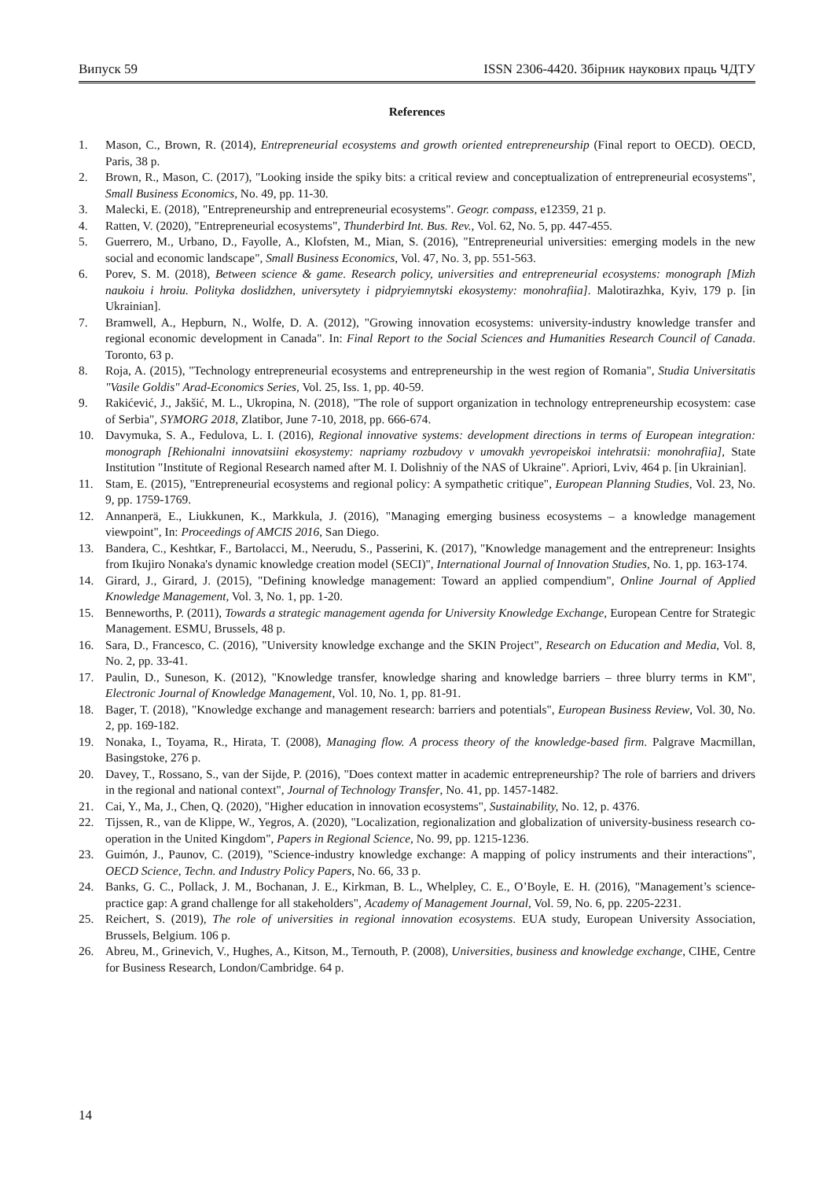Випуск 59 ISSN 2306-4420. Збірник наукових праць ЧДТУ
References
1. Mason, C., Brown, R. (2014), Entrepreneurial ecosystems and growth oriented entrepreneurship (Final report to OECD). OECD, Paris, 38 p.
2. Brown, R., Mason, C. (2017), "Looking inside the spiky bits: a critical review and conceptualization of entrepreneurial ecosystems", Small Business Economics, No. 49, pp. 11-30.
3. Malecki, E. (2018), "Entrepreneurship and entrepreneurial ecosystems". Geogr. compass, e12359, 21 p.
4. Ratten, V. (2020), "Entrepreneurial ecosystems", Thunderbird Int. Bus. Rev., Vol. 62, No. 5, pp. 447-455.
5. Guerrero, M., Urbano, D., Fayolle, A., Klofsten, M., Mian, S. (2016), "Entrepreneurial universities: emerging models in the new social and economic landscape", Small Business Economics, Vol. 47, No. 3, pp. 551-563.
6. Porev, S. M. (2018), Between science & game. Research policy, universities and entrepreneurial ecosystems: monograph [Mizh naukoiu i hroiu. Polityka doslidzhen, universytety i pidpryiemnytski ekosystemy: monohrafiia]. Malotirazhka, Kyiv, 179 p. [in Ukrainian].
7. Bramwell, A., Hepburn, N., Wolfe, D. A. (2012), "Growing innovation ecosystems: university-industry knowledge transfer and regional economic development in Canada". In: Final Report to the Social Sciences and Humanities Research Council of Canada. Toronto, 63 p.
8. Roja, A. (2015), "Technology entrepreneurial ecosystems and entrepreneurship in the west region of Romania", Studia Universitatis "Vasile Goldis" Arad-Economics Series, Vol. 25, Iss. 1, pp. 40-59.
9. Rakićević, J., Jakšić, M. L., Ukropina, N. (2018), "The role of support organization in technology entrepreneurship ecosystem: case of Serbia", SYMORG 2018, Zlatibor, June 7-10, 2018, pp. 666-674.
10. Davymuka, S. A., Fedulova, L. I. (2016), Regional innovative systems: development directions in terms of European integration: monograph [Rehionalni innovatsiini ekosystemy: napriamy rozbudovy v umovakh yevropeiskoi intehratsii: monohrafiia], State Institution "Institute of Regional Research named after M. I. Dolishniy of the NAS of Ukraine". Apriori, Lviv, 464 p. [in Ukrainian].
11. Stam, E. (2015), "Entrepreneurial ecosystems and regional policy: A sympathetic critique", European Planning Studies, Vol. 23, No. 9, pp. 1759-1769.
12. Annanperä, E., Liukkunen, K., Markkula, J. (2016), "Managing emerging business ecosystems – a knowledge management viewpoint", In: Proceedings of AMCIS 2016, San Diego.
13. Bandera, C., Keshtkar, F., Bartolacci, M., Neerudu, S., Passerini, K. (2017), "Knowledge management and the entrepreneur: Insights from Ikujiro Nonaka's dynamic knowledge creation model (SECI)", International Journal of Innovation Studies, No. 1, pp. 163-174.
14. Girard, J., Girard, J. (2015), "Defining knowledge management: Toward an applied compendium", Online Journal of Applied Knowledge Management, Vol. 3, No. 1, pp. 1-20.
15. Benneworths, P. (2011), Towards a strategic management agenda for University Knowledge Exchange, European Centre for Strategic Management. ESMU, Brussels, 48 p.
16. Sara, D., Francesco, C. (2016), "University knowledge exchange and the SKIN Project", Research on Education and Media, Vol. 8, No. 2, pp. 33-41.
17. Paulin, D., Suneson, K. (2012), "Knowledge transfer, knowledge sharing and knowledge barriers – three blurry terms in KM", Electronic Journal of Knowledge Management, Vol. 10, No. 1, pp. 81-91.
18. Bager, T. (2018), "Knowledge exchange and management research: barriers and potentials", European Business Review, Vol. 30, No. 2, pp. 169-182.
19. Nonaka, I., Toyama, R., Hirata, T. (2008), Managing flow. A process theory of the knowledge-based firm. Palgrave Macmillan, Basingstoke, 276 p.
20. Davey, T., Rossano, S., van der Sijde, P. (2016), "Does context matter in academic entrepreneurship? The role of barriers and drivers in the regional and national context", Journal of Technology Transfer, No. 41, pp. 1457-1482.
21. Cai, Y., Ma, J., Chen, Q. (2020), "Higher education in innovation ecosystems", Sustainability, No. 12, p. 4376.
22. Tijssen, R., van de Klippe, W., Yegros, A. (2020), "Localization, regionalization and globalization of university-business research co-operation in the United Kingdom", Papers in Regional Science, No. 99, pp. 1215-1236.
23. Guimón, J., Paunov, C. (2019), "Science-industry knowledge exchange: A mapping of policy instruments and their interactions", OECD Science, Techn. and Industry Policy Papers, No. 66, 33 p.
24. Banks, G. C., Pollack, J. M., Bochanan, J. E., Kirkman, B. L., Whelpley, C. E., O’Boyle, E. H. (2016), "Management’s science-practice gap: A grand challenge for all stakeholders", Academy of Management Journal, Vol. 59, No. 6, pp. 2205-2231.
25. Reichert, S. (2019), The role of universities in regional innovation ecosystems. EUA study, European University Association, Brussels, Belgium. 106 p.
26. Abreu, M., Grinevich, V., Hughes, A., Kitson, M., Ternouth, P. (2008), Universities, business and knowledge exchange, CIHE, Centre for Business Research, London/Cambridge. 64 p.
14